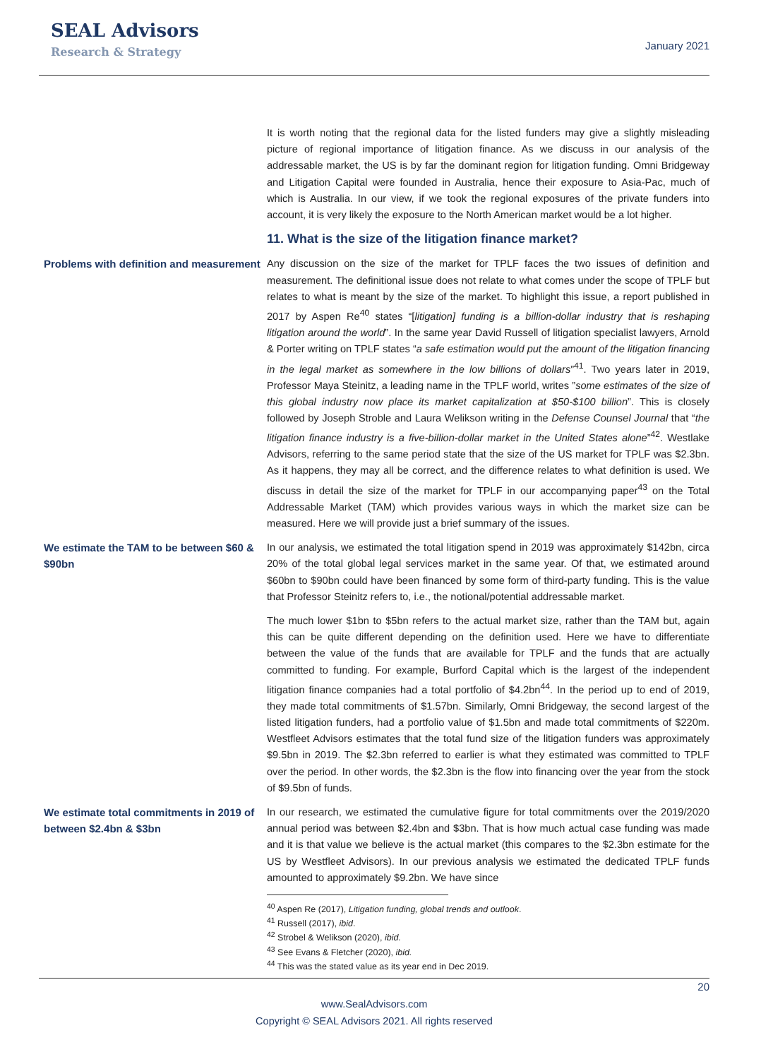SEAL Advisors
Research & Strategy
January 2021
It is worth noting that the regional data for the listed funders may give a slightly misleading picture of regional importance of litigation finance. As we discuss in our analysis of the addressable market, the US is by far the dominant region for litigation funding. Omni Bridgeway and Litigation Capital were founded in Australia, hence their exposure to Asia-Pac, much of which is Australia. In our view, if we took the regional exposures of the private funders into account, it is very likely the exposure to the North American market would be a lot higher.
11. What is the size of the litigation finance market?
Problems with definition and measurement
Any discussion on the size of the market for TPLF faces the two issues of definition and measurement. The definitional issue does not relate to what comes under the scope of TPLF but relates to what is meant by the size of the market. To highlight this issue, a report published in 2017 by Aspen Re<sup>40</sup> states “[litigation] funding is a billion-dollar industry that is reshaping litigation around the world”. In the same year David Russell of litigation specialist lawyers, Arnold & Porter writing on TPLF states “a safe estimation would put the amount of the litigation financing in the legal market as somewhere in the low billions of dollars”<sup>41</sup>. Two years later in 2019, Professor Maya Steinitz, a leading name in the TPLF world, writes ”some estimates of the size of this global industry now place its market capitalization at $50-$100 billion”. This is closely followed by Joseph Stroble and Laura Welikson writing in the Defense Counsel Journal that “the litigation finance industry is a five-billion-dollar market in the United States alone”<sup>42</sup>. Westlake Advisors, referring to the same period state that the size of the US market for TPLF was $2.3bn. As it happens, they may all be correct, and the difference relates to what definition is used. We discuss in detail the size of the market for TPLF in our accompanying paper<sup>43</sup> on the Total Addressable Market (TAM) which provides various ways in which the market size can be measured. Here we will provide just a brief summary of the issues.
We estimate the TAM to be between $60 & $90bn
In our analysis, we estimated the total litigation spend in 2019 was approximately $142bn, circa 20% of the total global legal services market in the same year. Of that, we estimated around $60bn to $90bn could have been financed by some form of third-party funding. This is the value that Professor Steinitz refers to, i.e., the notional/potential addressable market.
The much lower $1bn to $5bn refers to the actual market size, rather than the TAM but, again this can be quite different depending on the definition used. Here we have to differentiate between the value of the funds that are available for TPLF and the funds that are actually committed to funding. For example, Burford Capital which is the largest of the independent litigation finance companies had a total portfolio of $4.2bn<sup>44</sup>. In the period up to end of 2019, they made total commitments of $1.57bn. Similarly, Omni Bridgeway, the second largest of the listed litigation funders, had a portfolio value of $1.5bn and made total commitments of $220m. Westfleet Advisors estimates that the total fund size of the litigation funders was approximately $9.5bn in 2019. The $2.3bn referred to earlier is what they estimated was committed to TPLF over the period. In other words, the $2.3bn is the flow into financing over the year from the stock of $9.5bn of funds.
We estimate total commitments in 2019 of between $2.4bn & $3bn
In our research, we estimated the cumulative figure for total commitments over the 2019/2020 annual period was between $2.4bn and $3bn. That is how much actual case funding was made and it is that value we believe is the actual market (this compares to the $2.3bn estimate for the US by Westfleet Advisors). In our previous analysis we estimated the dedicated TPLF funds amounted to approximately $9.2bn. We have since
<sup>40</sup> Aspen Re (2017), Litigation funding, global trends and outlook.
<sup>41</sup> Russell (2017), ibid.
<sup>42</sup> Strobel & Welikson (2020), ibid.
<sup>43</sup> See Evans & Fletcher (2020), ibid.
<sup>44</sup> This was the stated value as its year end in Dec 2019.
20
www.SealAdvisors.com
Copyright © SEAL Advisors 2021. All rights reserved